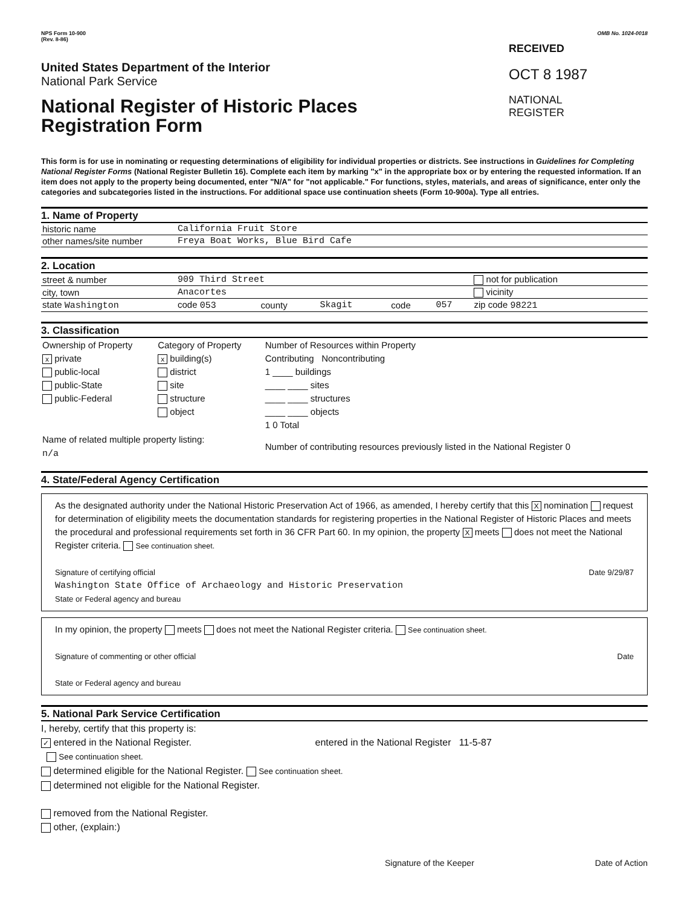NPS Form 10-900
(Rev. 8-86)
OMB No. 1024-0018
United States Department of the Interior
National Park Service
National Register of Historic Places
Registration Form
RECEIVED
OCT 8 1987
NATIONAL
REGISTER
This form is for use in nominating or requesting determinations of eligibility for individual properties or districts. See instructions in Guidelines for Completing National Register Forms (National Register Bulletin 16). Complete each item by marking "x" in the appropriate box or by entering the requested information. If an item does not apply to the property being documented, enter "N/A" for "not applicable." For functions, styles, materials, and areas of significance, enter only the categories and subcategories listed in the instructions. For additional space use continuation sheets (Form 10-900a). Type all entries.
1. Name of Property
| historic name | California Fruit Store |
| other names/site number | Freya Boat Works, Blue Bird Cafe |
2. Location
| street & number | 909 Third Street | | | | | not for publication |
| city, town | Anacortes | | | | | vicinity |
| state Washington | code 053 | county | Skagit | code | 057 | zip code 98221 |
3. Classification
| Ownership of Property x private public-local public-State public-Federal | Category of Property x building(s) district site structure object | Number of Resources within Property Contributing Noncontributing 1 ____ buildings ____ ____ sites ____ ____ structures ____ ____ objects 1 0 Total |
| Name of related multiple property listing: n/a | | Number of contributing resources previously listed in the National Register 0 |
4. State/Federal Agency Certification
As the designated authority under the National Historic Preservation Act of 1966, as amended, I hereby certify that this X nomination request for determination of eligibility meets the documentation standards for registering properties in the National Register of Historic Places and meets the procedural and professional requirements set forth in 36 CFR Part 60. In my opinion, the property X meets does not meet the National Register criteria. See continuation sheet.
Signature of certifying official Date 9/29/87
Washington State Office of Archaeology and Historic Preservation
State or Federal agency and bureau
In my opinion, the property meets does not meet the National Register criteria. See continuation sheet.
Signature of commenting or other official Date
State or Federal agency and bureau
5. National Park Service Certification
I, hereby, certify that this property is:
✓ entered in the National Register. entered in the National Register 11-5-87
See continuation sheet.
determined eligible for the National Register. See continuation sheet.
determined not eligible for the National Register.
removed from the National Register.
other, (explain:)
Signature of the Keeper Date of Action